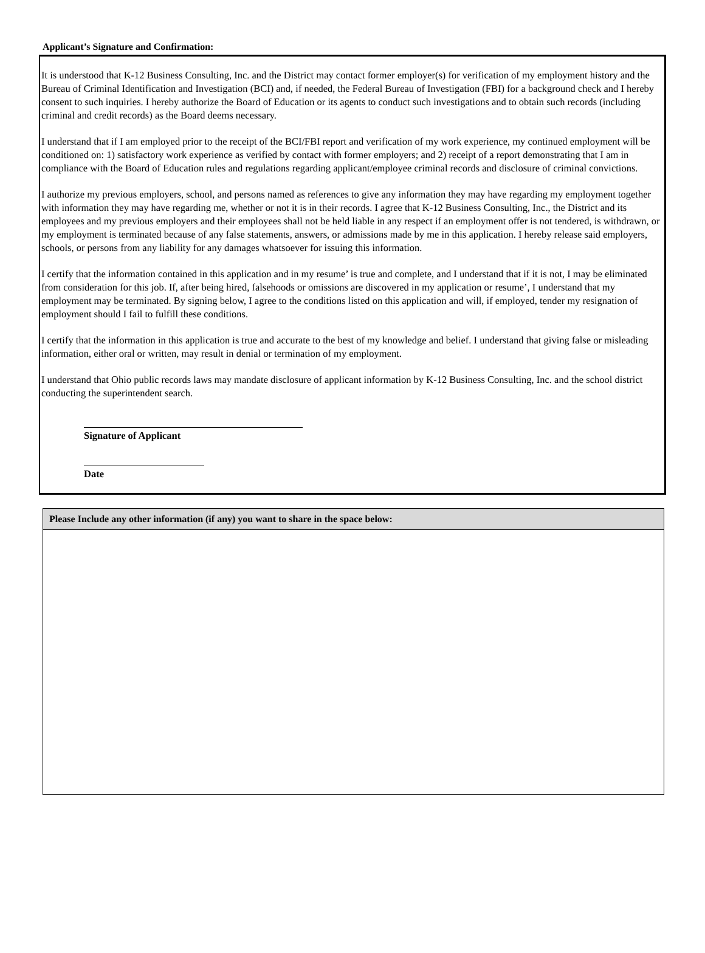Applicant’s Signature and Confirmation:
It is understood that K-12 Business Consulting, Inc. and the District may contact former employer(s) for verification of my employment history and the Bureau of Criminal Identification and Investigation (BCI) and, if needed, the Federal Bureau of Investigation (FBI) for a background check and I hereby consent to such inquiries. I hereby authorize the Board of Education or its agents to conduct such investigations and to obtain such records (including criminal and credit records) as the Board deems necessary.
I understand that if I am employed prior to the receipt of the BCI/FBI report and verification of my work experience, my continued employment will be conditioned on: 1) satisfactory work experience as verified by contact with former employers; and 2) receipt of a report demonstrating that I am in compliance with the Board of Education rules and regulations regarding applicant/employee criminal records and disclosure of criminal convictions.
I authorize my previous employers, school, and persons named as references to give any information they may have regarding my employment together with information they may have regarding me, whether or not it is in their records. I agree that K-12 Business Consulting, Inc., the District and its employees and my previous employers and their employees shall not be held liable in any respect if an employment offer is not tendered, is withdrawn, or my employment is terminated because of any false statements, answers, or admissions made by me in this application. I hereby release said employers, schools, or persons from any liability for any damages whatsoever for issuing this information.
I certify that the information contained in this application and in my resume’ is true and complete, and I understand that if it is not, I may be eliminated from consideration for this job. If, after being hired, falsehoods or omissions are discovered in my application or resume’, I understand that my employment may be terminated. By signing below, I agree to the conditions listed on this application and will, if employed, tender my resignation of employment should I fail to fulfill these conditions.
I certify that the information in this application is true and accurate to the best of my knowledge and belief. I understand that giving false or misleading information, either oral or written, may result in denial or termination of my employment.
I understand that Ohio public records laws may mandate disclosure of applicant information by K-12 Business Consulting, Inc. and the school district conducting the superintendent search.
Signature of Applicant
Date
Please Include any other information (if any) you want to share in the space below: